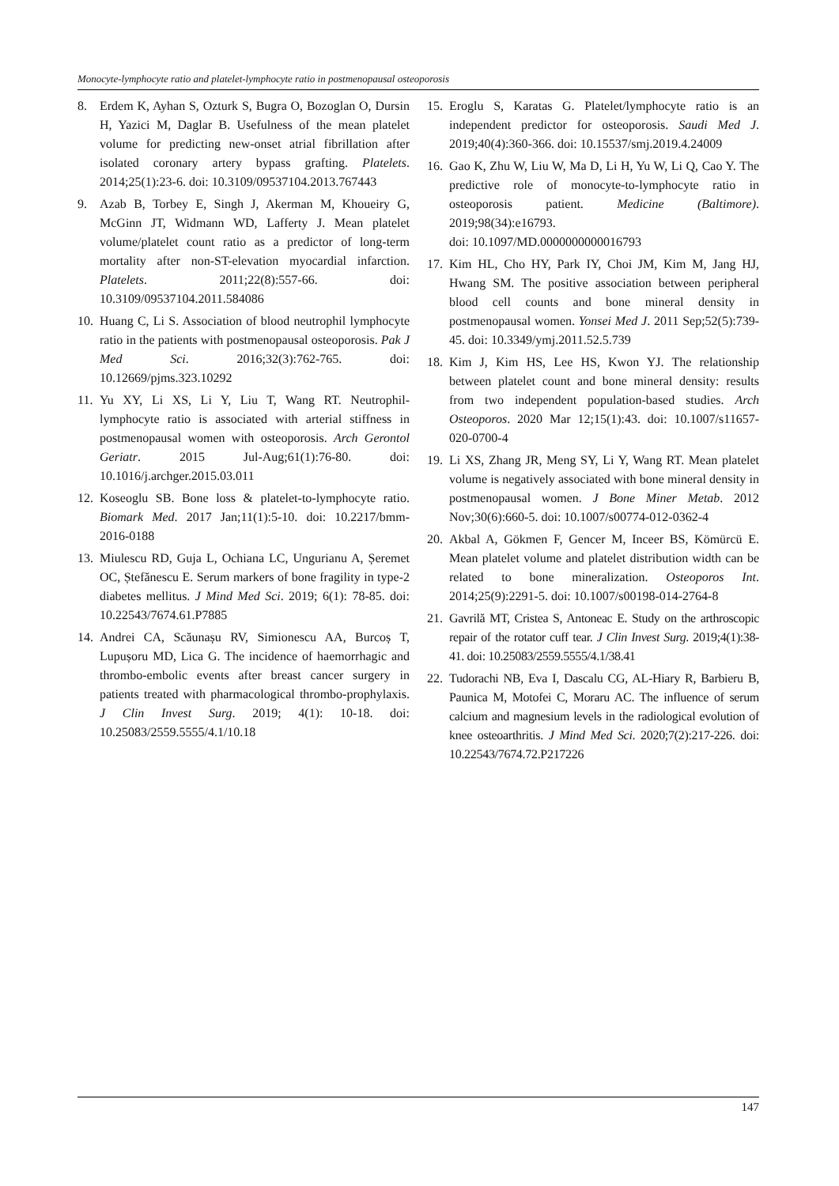Monocyte-lymphocyte ratio and platelet-lymphocyte ratio in postmenopausal osteoporosis
8. Erdem K, Ayhan S, Ozturk S, Bugra O, Bozoglan O, Dursin H, Yazici M, Daglar B. Usefulness of the mean platelet volume for predicting new-onset atrial fibrillation after isolated coronary artery bypass grafting. Platelets. 2014;25(1):23-6. doi: 10.3109/09537104.2013.767443
9. Azab B, Torbey E, Singh J, Akerman M, Khoueiry G, McGinn JT, Widmann WD, Lafferty J. Mean platelet volume/platelet count ratio as a predictor of long-term mortality after non-ST-elevation myocardial infarction. Platelets. 2011;22(8):557-66. doi: 10.3109/09537104.2011.584086
10. Huang C, Li S. Association of blood neutrophil lymphocyte ratio in the patients with postmenopausal osteoporosis. Pak J Med Sci. 2016;32(3):762-765. doi: 10.12669/pjms.323.10292
11. Yu XY, Li XS, Li Y, Liu T, Wang RT. Neutrophil-lymphocyte ratio is associated with arterial stiffness in postmenopausal women with osteoporosis. Arch Gerontol Geriatr. 2015 Jul-Aug;61(1):76-80. doi: 10.1016/j.archger.2015.03.011
12. Koseoglu SB. Bone loss & platelet-to-lymphocyte ratio. Biomark Med. 2017 Jan;11(1):5-10. doi: 10.2217/bmm-2016-0188
13. Miulescu RD, Guja L, Ochiana LC, Ungurianu A, Șeremet OC, Ștefănescu E. Serum markers of bone fragility in type-2 diabetes mellitus. J Mind Med Sci. 2019; 6(1): 78-85. doi: 10.22543/7674.61.P7885
14. Andrei CA, Scăunașu RV, Simionescu AA, Burcoș T, Lupușoru MD, Lica G. The incidence of haemorrhagic and thrombo-embolic events after breast cancer surgery in patients treated with pharmacological thrombo-prophylaxis. J Clin Invest Surg. 2019; 4(1): 10-18. doi: 10.25083/2559.5555/4.1/10.18
15. Eroglu S, Karatas G. Platelet/lymphocyte ratio is an independent predictor for osteoporosis. Saudi Med J. 2019;40(4):360-366. doi: 10.15537/smj.2019.4.24009
16. Gao K, Zhu W, Liu W, Ma D, Li H, Yu W, Li Q, Cao Y. The predictive role of monocyte-to-lymphocyte ratio in osteoporosis patient. Medicine (Baltimore). 2019;98(34):e16793.
doi: 10.1097/MD.0000000000016793
17. Kim HL, Cho HY, Park IY, Choi JM, Kim M, Jang HJ, Hwang SM. The positive association between peripheral blood cell counts and bone mineral density in postmenopausal women. Yonsei Med J. 2011 Sep;52(5):739-45. doi: 10.3349/ymj.2011.52.5.739
18. Kim J, Kim HS, Lee HS, Kwon YJ. The relationship between platelet count and bone mineral density: results from two independent population-based studies. Arch Osteoporos. 2020 Mar 12;15(1):43. doi: 10.1007/s11657-020-0700-4
19. Li XS, Zhang JR, Meng SY, Li Y, Wang RT. Mean platelet volume is negatively associated with bone mineral density in postmenopausal women. J Bone Miner Metab. 2012 Nov;30(6):660-5. doi: 10.1007/s00774-012-0362-4
20. Akbal A, Gökmen F, Gencer M, Inceer BS, Kömürcü E. Mean platelet volume and platelet distribution width can be related to bone mineralization. Osteoporos Int. 2014;25(9):2291-5. doi: 10.1007/s00198-014-2764-8
21. Gavrilă MT, Cristea S, Antoneac E. Study on the arthroscopic repair of the rotator cuff tear. J Clin Invest Surg. 2019;4(1):38-41. doi: 10.25083/2559.5555/4.1/38.41
22. Tudorachi NB, Eva I, Dascalu CG, AL-Hiary R, Barbieru B, Paunica M, Motofei C, Moraru AC. The influence of serum calcium and magnesium levels in the radiological evolution of knee osteoarthritis. J Mind Med Sci. 2020;7(2):217-226. doi: 10.22543/7674.72.P217226
147